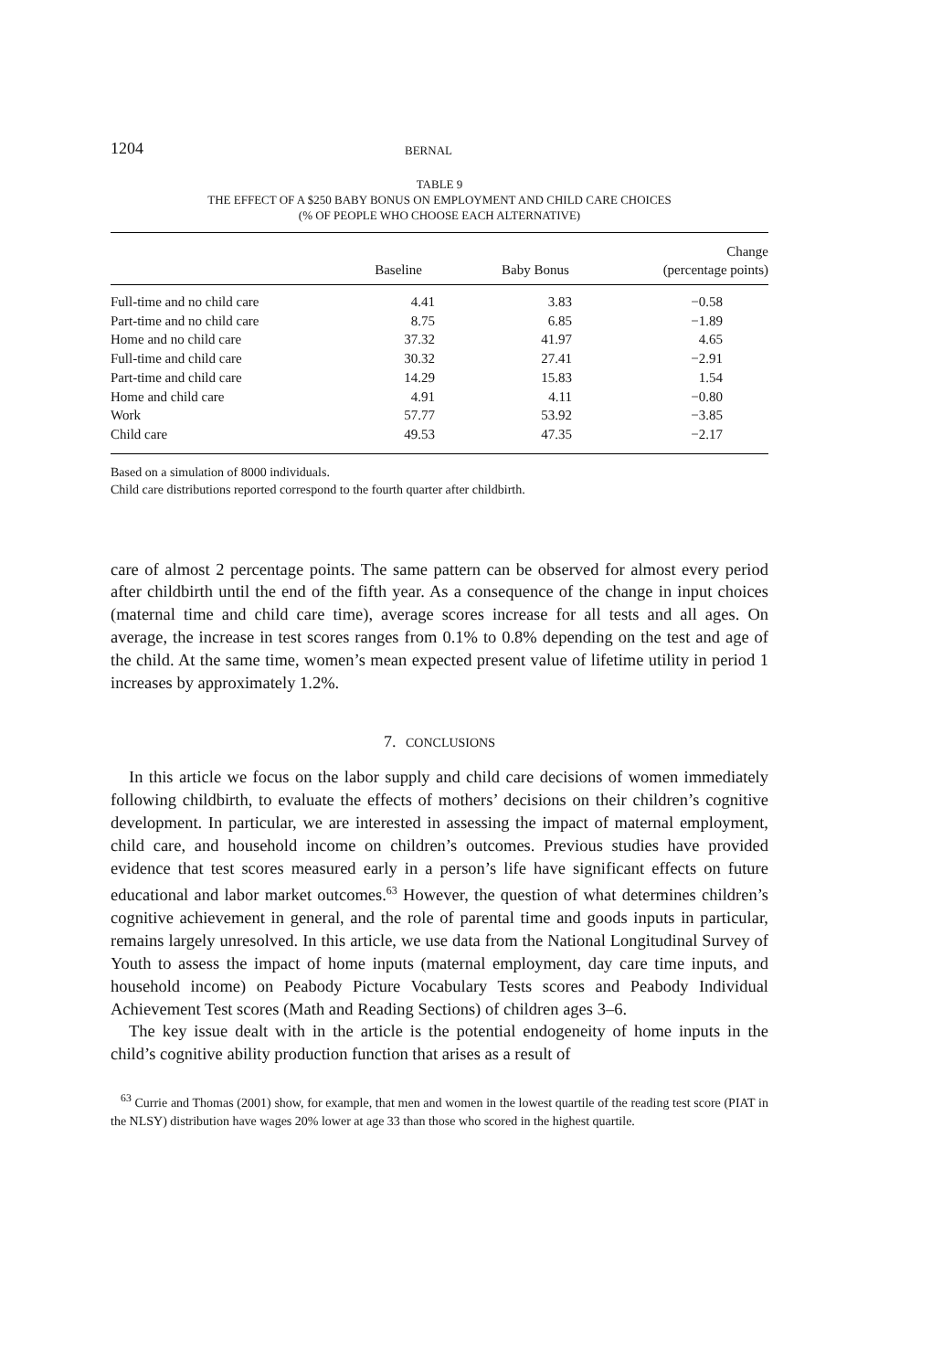1204 BERNAL
TABLE 9
THE EFFECT OF A $250 BABY BONUS ON EMPLOYMENT AND CHILD CARE CHOICES
(% OF PEOPLE WHO CHOOSE EACH ALTERNATIVE)
| | Baseline | Baby Bonus | Change (percentage points) |
| --- | --- | --- | --- |
| Full-time and no child care | 4.41 | 3.83 | −0.58 |
| Part-time and no child care | 8.75 | 6.85 | −1.89 |
| Home and no child care | 37.32 | 41.97 | 4.65 |
| Full-time and child care | 30.32 | 27.41 | −2.91 |
| Part-time and child care | 14.29 | 15.83 | 1.54 |
| Home and child care | 4.91 | 4.11 | −0.80 |
| Work | 57.77 | 53.92 | −3.85 |
| Child care | 49.53 | 47.35 | −2.17 |
Based on a simulation of 8000 individuals.
Child care distributions reported correspond to the fourth quarter after childbirth.
care of almost 2 percentage points. The same pattern can be observed for almost every period after childbirth until the end of the fifth year. As a consequence of the change in input choices (maternal time and child care time), average scores increase for all tests and all ages. On average, the increase in test scores ranges from 0.1% to 0.8% depending on the test and age of the child. At the same time, women’s mean expected present value of lifetime utility in period 1 increases by approximately 1.2%.
7. CONCLUSIONS
In this article we focus on the labor supply and child care decisions of women immediately following childbirth, to evaluate the effects of mothers’ decisions on their children’s cognitive development. In particular, we are interested in assessing the impact of maternal employment, child care, and household income on children’s outcomes. Previous studies have provided evidence that test scores measured early in a person’s life have significant effects on future educational and labor market outcomes.<sup>63</sup> However, the question of what determines children’s cognitive achievement in general, and the role of parental time and goods inputs in particular, remains largely unresolved. In this article, we use data from the National Longitudinal Survey of Youth to assess the impact of home inputs (maternal employment, day care time inputs, and household income) on Peabody Picture Vocabulary Tests scores and Peabody Individual Achievement Test scores (Math and Reading Sections) of children ages 3–6.
The key issue dealt with in the article is the potential endogeneity of home inputs in the child’s cognitive ability production function that arises as a result of
<sup>63</sup> Currie and Thomas (2001) show, for example, that men and women in the lowest quartile of the reading test score (PIAT in the NLSY) distribution have wages 20% lower at age 33 than those who scored in the highest quartile.